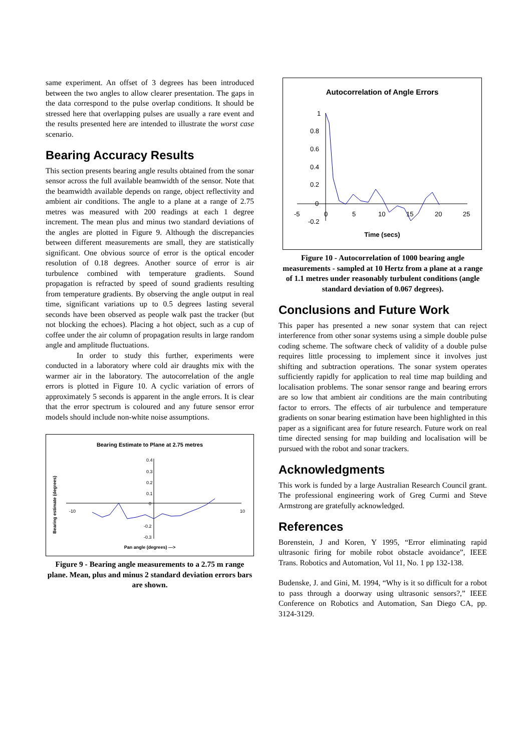same experiment. An offset of 3 degrees has been introduced between the two angles to allow clearer presentation. The gaps in the data correspond to the pulse overlap conditions. It should be stressed here that overlapping pulses are usually a rare event and the results presented here are intended to illustrate the worst case scenario.
Bearing Accuracy Results
This section presents bearing angle results obtained from the sonar sensor across the full available beamwidth of the sensor. Note that the beamwidth available depends on range, object reflectivity and ambient air conditions. The angle to a plane at a range of 2.75 metres was measured with 200 readings at each 1 degree increment. The mean plus and minus two standard deviations of the angles are plotted in Figure 9. Although the discrepancies between different measurements are small, they are statistically significant. One obvious source of error is the optical encoder resolution of 0.18 degrees. Another source of error is air turbulence combined with temperature gradients. Sound propagation is refracted by speed of sound gradients resulting from temperature gradients. By observing the angle output in real time, significant variations up to 0.5 degrees lasting several seconds have been observed as people walk past the tracker (but not blocking the echoes). Placing a hot object, such as a cup of coffee under the air column of propagation results in large random angle and amplitude fluctuations.
In order to study this further, experiments were conducted in a laboratory where cold air draughts mix with the warmer air in the laboratory. The autocorrelation of the angle errors is plotted in Figure 10. A cyclic variation of errors of approximately 5 seconds is apparent in the angle errors. It is clear that the error spectrum is coloured and any future sensor error models should include non-white noise assumptions.
Bearing Estimate to Plane at 2.75 metres
-10
10
0.4
0.3
0.2
0.1
0
-0.2
-0.3
Bearing estimate (degrees)
Pan angle (degrees) --->
Figure 9 - Bearing angle measurements to a 2.75 m range plane. Mean, plus and minus 2 standard deviation errors bars are shown.
Autocorrelation of Angle Errors
1
0.8
0.6
0.4
0.2
0
-0.2
-5
0
5
10
15
20
25
Time (secs)
Figure 10 - Autocorrelation of 1000 bearing angle measurements - sampled at 10 Hertz from a plane at a range of 1.1 metres under reasonably turbulent conditions (angle standard deviation of 0.067 degrees).
Conclusions and Future Work
This paper has presented a new sonar system that can reject interference from other sonar systems using a simple double pulse coding scheme. The software check of validity of a double pulse requires little processing to implement since it involves just shifting and subtraction operations. The sonar system operates sufficiently rapidly for application to real time map building and localisation problems. The sonar sensor range and bearing errors are so low that ambient air conditions are the main contributing factor to errors. The effects of air turbulence and temperature gradients on sonar bearing estimation have been highlighted in this paper as a significant area for future research. Future work on real time directed sensing for map building and localisation will be pursued with the robot and sonar trackers.
Acknowledgments
This work is funded by a large Australian Research Council grant. The professional engineering work of Greg Curmi and Steve Armstrong are gratefully acknowledged.
References
Borenstein, J and Koren, Y 1995, “Error eliminating rapid ultrasonic firing for mobile robot obstacle avoidance”, IEEE Trans. Robotics and Automation, Vol 11, No. 1 pp 132-138.
Budenske, J. and Gini, M. 1994, “Why is it so difficult for a robot to pass through a doorway using ultrasonic sensors?,” IEEE Conference on Robotics and Automation, San Diego CA, pp. 3124-3129.